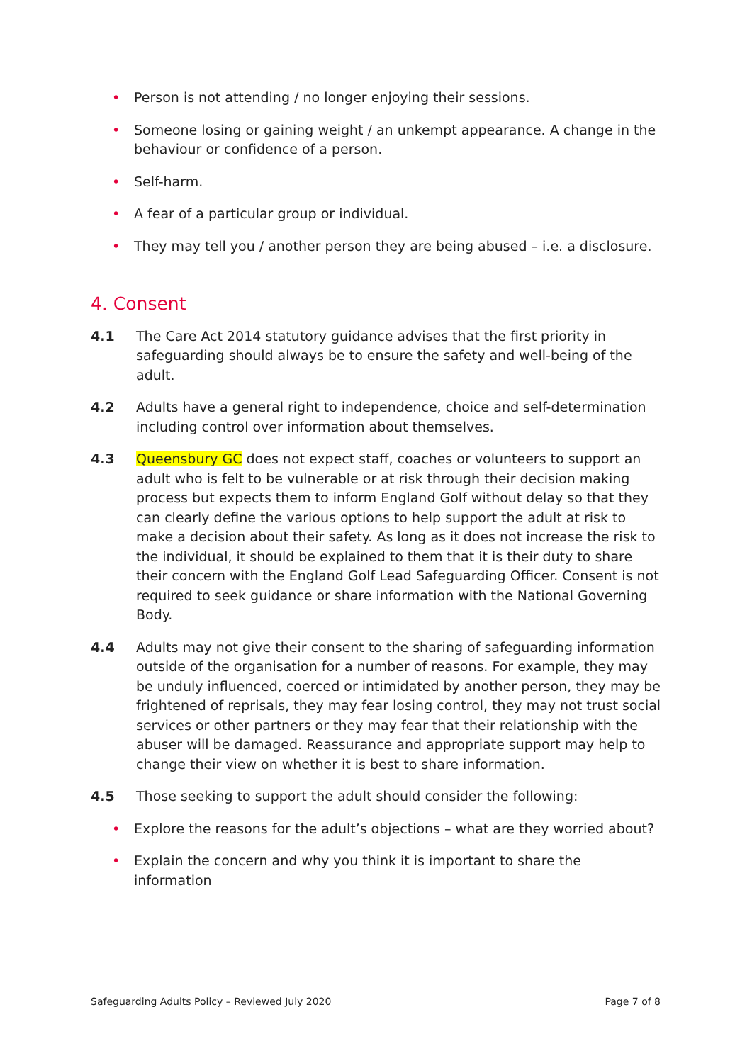• Person is not attending / no longer enjoying their sessions.
• Someone losing or gaining weight / an unkempt appearance. A change in the behaviour or confidence of a person.
• Self-harm.
• A fear of a particular group or individual.
• They may tell you / another person they are being abused – i.e. a disclosure.
4. Consent
4.1 The Care Act 2014 statutory guidance advises that the first priority in safeguarding should always be to ensure the safety and well-being of the adult.
4.2 Adults have a general right to independence, choice and self-determination including control over information about themselves.
4.3 Queensbury GC does not expect staff, coaches or volunteers to support an adult who is felt to be vulnerable or at risk through their decision making process but expects them to inform England Golf without delay so that they can clearly define the various options to help support the adult at risk to make a decision about their safety. As long as it does not increase the risk to the individual, it should be explained to them that it is their duty to share their concern with the England Golf Lead Safeguarding Officer. Consent is not required to seek guidance or share information with the National Governing Body.
4.4 Adults may not give their consent to the sharing of safeguarding information outside of the organisation for a number of reasons. For example, they may be unduly influenced, coerced or intimidated by another person, they may be frightened of reprisals, they may fear losing control, they may not trust social services or other partners or they may fear that their relationship with the abuser will be damaged. Reassurance and appropriate support may help to change their view on whether it is best to share information.
4.5 Those seeking to support the adult should consider the following:
• Explore the reasons for the adult’s objections – what are they worried about?
• Explain the concern and why you think it is important to share the information
Safeguarding Adults Policy – Reviewed July 2020 Page 7 of 8